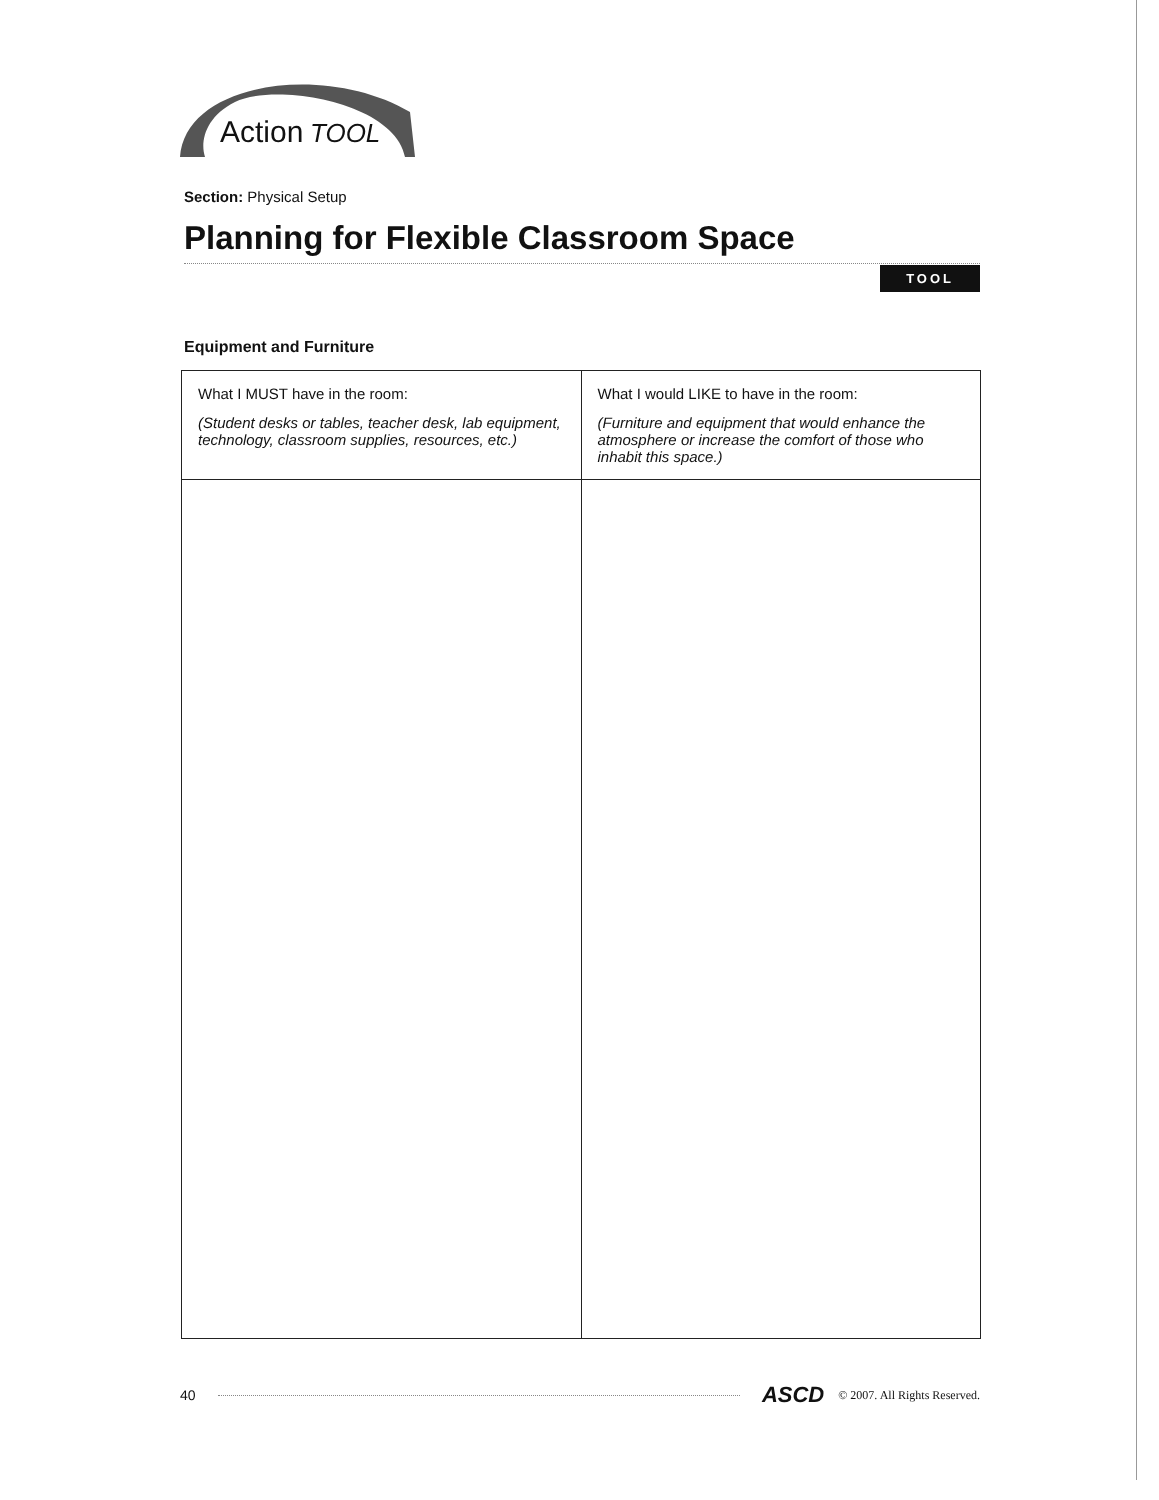Action
TOOL
Section: Physical Setup
Planning for Flexible Classroom Space
TOOL
Equipment and Furniture
| What I MUST have in the room: (Student desks or tables, teacher desk, lab equipment, technology, classroom supplies, resources, etc.) | What I would LIKE to have in the room: (Furniture and equipment that would enhance the atmosphere or increase the comfort of those who inhabit this space.) |
40 ASCD © 2007. All Rights Reserved.